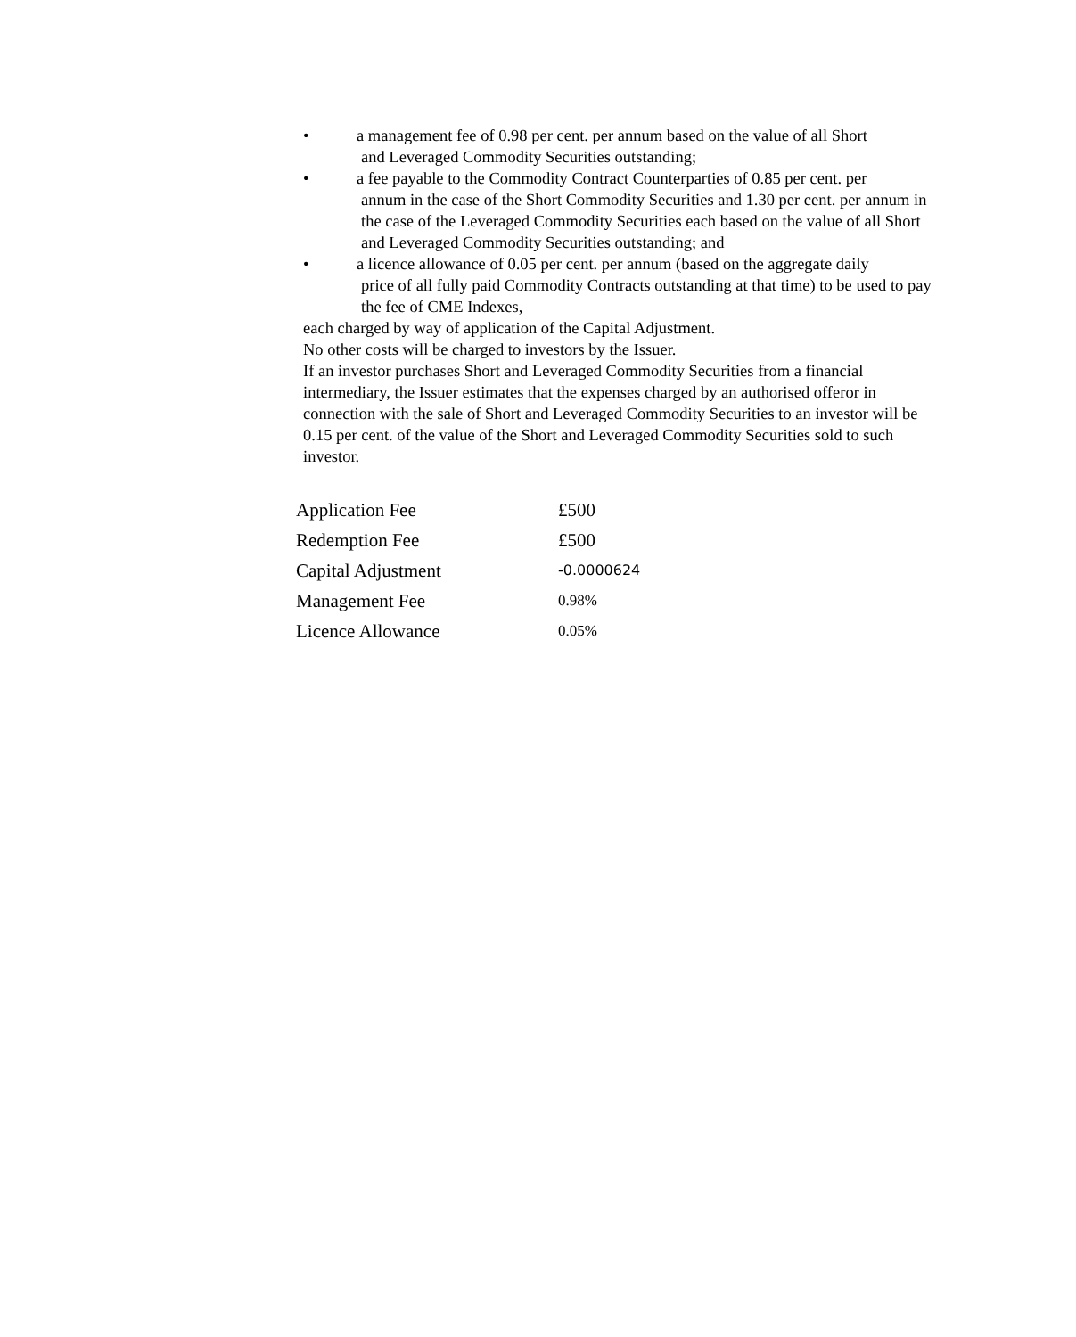• a management fee of 0.98 per cent. per annum based on the value of all Short
and Leveraged Commodity Securities outstanding;
• a fee payable to the Commodity Contract Counterparties of 0.85 per cent. per
annum in the case of the Short Commodity Securities and 1.30 per cent. per annum in the case of the Leveraged Commodity Securities each based on the value of all Short and Leveraged Commodity Securities outstanding; and
• a licence allowance of 0.05 per cent. per annum (based on the aggregate daily
price of all fully paid Commodity Contracts outstanding at that time) to be used to pay the fee of CME Indexes,
each charged by way of application of the Capital Adjustment.
No other costs will be charged to investors by the Issuer.
If an investor purchases Short and Leveraged Commodity Securities from a financial intermediary, the Issuer estimates that the expenses charged by an authorised offeror in connection with the sale of Short and Leveraged Commodity Securities to an investor will be 0.15 per cent. of the value of the Short and Leveraged Commodity Securities sold to such investor.
| Application Fee | £500 |
| Redemption Fee | £500 |
| Capital Adjustment | -0.0000624 |
| Management Fee | 0.98% |
| Licence Allowance | 0.05% |